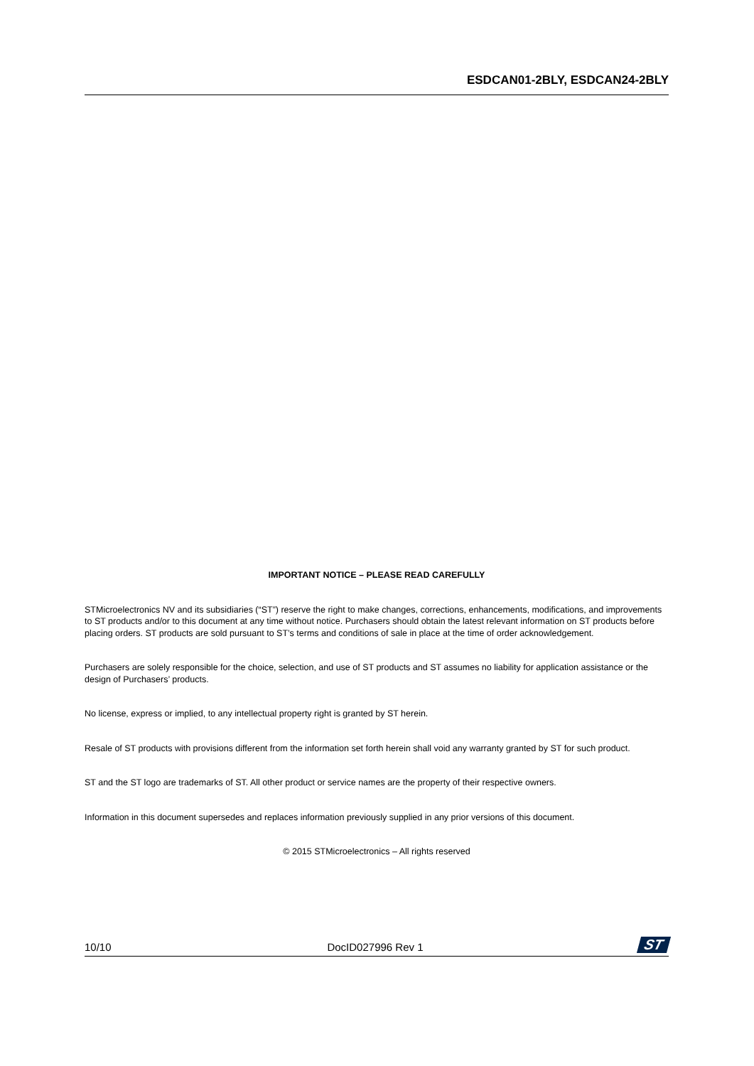ESDCAN01-2BLY, ESDCAN24-2BLY
IMPORTANT NOTICE – PLEASE READ CAREFULLY
STMicroelectronics NV and its subsidiaries (“ST”) reserve the right to make changes, corrections, enhancements, modifications, and improvements to ST products and/or to this document at any time without notice. Purchasers should obtain the latest relevant information on ST products before placing orders. ST products are sold pursuant to ST’s terms and conditions of sale in place at the time of order acknowledgement.
Purchasers are solely responsible for the choice, selection, and use of ST products and ST assumes no liability for application assistance or the design of Purchasers’ products.
No license, express or implied, to any intellectual property right is granted by ST herein.
Resale of ST products with provisions different from the information set forth herein shall void any warranty granted by ST for such product.
ST and the ST logo are trademarks of ST. All other product or service names are the property of their respective owners.
Information in this document supersedes and replaces information previously supplied in any prior versions of this document.
© 2015 STMicroelectronics – All rights reserved
10/10 DocID027996 Rev 1 ST